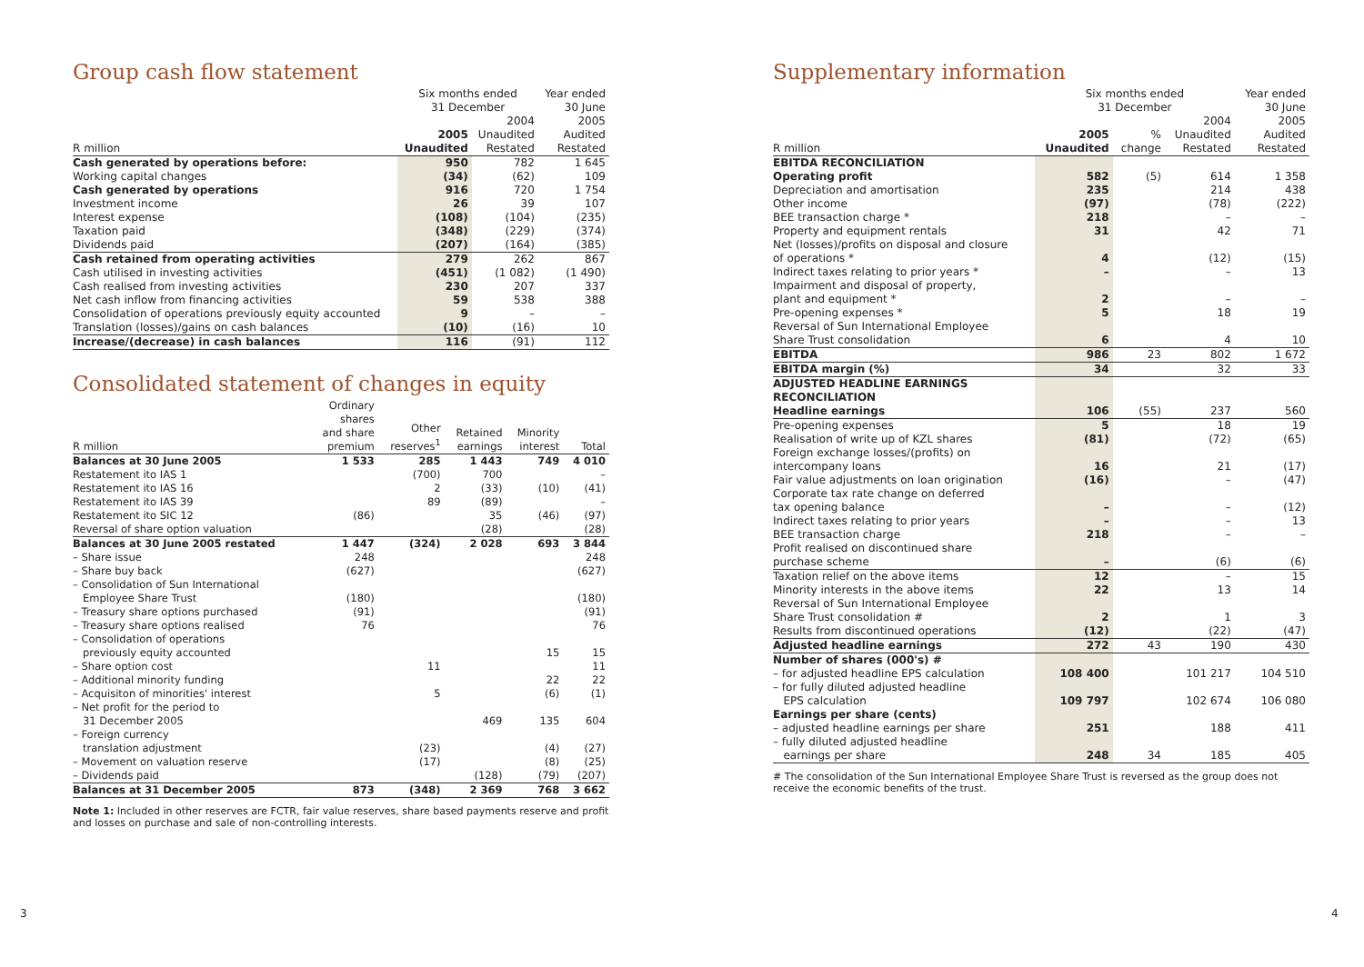Group cash flow statement
| | Six months ended 31 December | | Year ended 30 June |
| --- | --- | --- | --- |
| R million | 2005 Unaudited | 2004 Unaudited Restated | 2005 Audited Restated |
| Cash generated by operations before: | 950 | 782 | 1 645 |
| Working capital changes | (34) | (62) | 109 |
| Cash generated by operations | 916 | 720 | 1 754 |
| Investment income | 26 | 39 | 107 |
| Interest expense | (108) | (104) | (235) |
| Taxation paid | (348) | (229) | (374) |
| Dividends paid | (207) | (164) | (385) |
| Cash retained from operating activities | 279 | 262 | 867 |
| Cash utilised in investing activities | (451) | (1 082) | (1 490) |
| Cash realised from investing activities | 230 | 207 | 337 |
| Net cash inflow from financing activities | 59 | 538 | 388 |
| Consolidation of operations previously equity accounted | 9 | – | – |
| Translation (losses)/gains on cash balances | (10) | (16) | 10 |
| Increase/(decrease) in cash balances | 116 | (91) | 112 |
Consolidated statement of changes in equity
| R million | Ordinary shares and share premium | Other reserves<sup>1</sup> | Retained earnings | Minority interest | Total |
| --- | --- | --- | --- | --- | --- |
| Balances at 30 June 2005 | 1 533 | 285 | 1 443 | 749 | 4 010 |
| Restatement ito IAS 1 | | (700) | 700 | | – |
| Restatement ito IAS 16 | | 2 | (33) | (10) | (41) |
| Restatement ito IAS 39 | | 89 | (89) | | – |
| Restatement ito SIC 12 | (86) | | 35 | (46) | (97) |
| Reversal of share option valuation | | | (28) | | (28) |
| Balances at 30 June 2005 restated | 1 447 | (324) | 2 028 | 693 | 3 844 |
| – Share issue | 248 | | | | 248 |
| – Share buy back | (627) | | | | (627) |
| – Consolidation of Sun International Employee Share Trust | (180) | | | | (180) |
| – Treasury share options purchased | (91) | | | | (91) |
| – Treasury share options realised | 76 | | | | 76 |
| – Consolidation of operations previously equity accounted | | | | 15 | 15 |
| – Share option cost | | 11 | | | 11 |
| – Additional minority funding | | | | 22 | 22 |
| – Acquisiton of minorities' interest | | 5 | | (6) | (1) |
| – Net profit for the period to 31 December 2005 | | | 469 | 135 | 604 |
| – Foreign currency translation adjustment | | (23) | | (4) | (27) |
| – Movement on valuation reserve | | (17) | | (8) | (25) |
| – Dividends paid | | | (128) | (79) | (207) |
| Balances at 31 December 2005 | 873 | (348) | 2 369 | 768 | 3 662 |
Note 1: Included in other reserves are FCTR, fair value reserves, share based payments reserve and profit and losses on purchase and sale of non-controlling interests.
Supplementary information
| | Six months ended 31 December | | | Year ended 30 June |
| --- | --- | --- | --- | --- |
| R million | 2005 Unaudited | % change | 2004 Unaudited Restated | 2005 Audited Restated |
| EBITDA RECONCILIATION | | | | |
| Operating profit | 582 | (5) | 614 | 1 358 |
| Depreciation and amortisation | 235 | | 214 | 438 |
| Other income | (97) | | (78) | (222) |
| BEE transaction charge * | 218 | | – | – |
| Property and equipment rentals | 31 | | 42 | 71 |
| Net (losses)/profits on disposal and closure of operations * | 4 | | (12) | (15) |
| Indirect taxes relating to prior years * | – | | – | 13 |
| Impairment and disposal of property, plant and equipment * | 2 | | – | – |
| Pre-opening expenses * | 5 | | 18 | 19 |
| Reversal of Sun International Employee Share Trust consolidation | 6 | | 4 | 10 |
| EBITDA | 986 | 23 | 802 | 1 672 |
| EBITDA margin (%) | 34 | | 32 | 33 |
| ADJUSTED HEADLINE EARNINGS RECONCILIATION | | | | |
| Headline earnings | 106 | (55) | 237 | 560 |
| Pre-opening expenses | 5 | | 18 | 19 |
| Realisation of write up of KZL shares | (81) | | (72) | (65) |
| Foreign exchange losses/(profits) on intercompany loans | 16 | | 21 | (17) |
| Fair value adjustments on loan origination | (16) | | – | (47) |
| Corporate tax rate change on deferred tax opening balance | – | | – | (12) |
| Indirect taxes relating to prior years | – | | – | 13 |
| BEE transaction charge | 218 | | – | – |
| Profit realised on discontinued share purchase scheme | – | | (6) | (6) |
| Taxation relief on the above items | 12 | | – | 15 |
| Minority interests in the above items | 22 | | 13 | 14 |
| Reversal of Sun International Employee Share Trust consolidation # | 2 | | 1 | 3 |
| Results from discontinued operations | (12) | | (22) | (47) |
| Adjusted headline earnings | 272 | 43 | 190 | 430 |
| Number of shares (000's) # | | | | |
| – for adjusted headline EPS calculation | 108 400 | | 101 217 | 104 510 |
| – for fully diluted adjusted headline EPS calculation | 109 797 | | 102 674 | 106 080 |
| Earnings per share (cents) | | | | |
| – adjusted headline earnings per share | 251 | | 188 | 411 |
| – fully diluted adjusted headline earnings per share | 248 | 34 | 185 | 405 |
# The consolidation of the Sun International Employee Share Trust is reversed as the group does not receive the economic benefits of the trust.
3 4